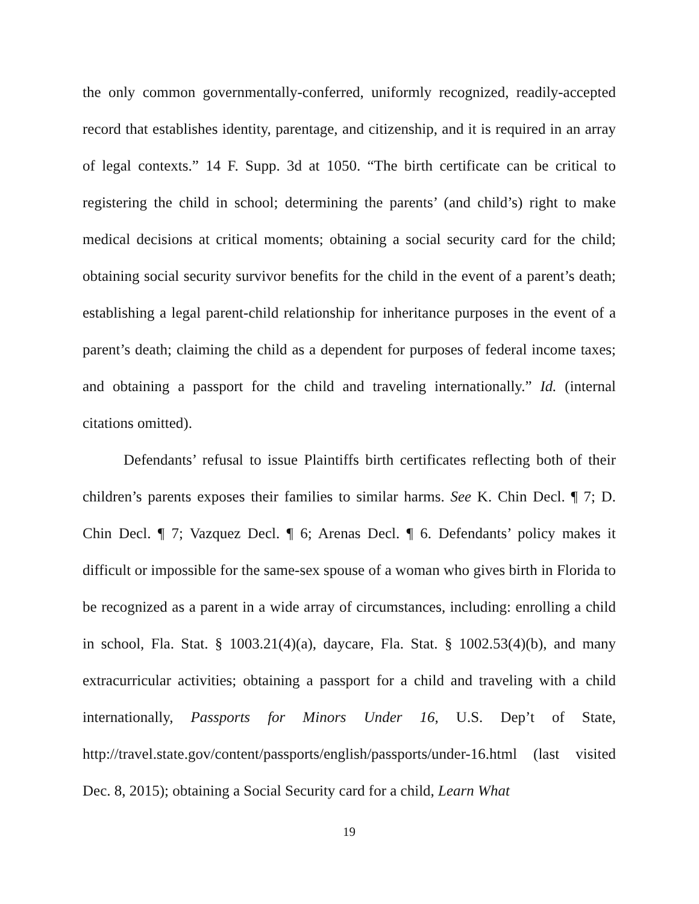the only common governmentally-conferred, uniformly recognized, readily-accepted record that establishes identity, parentage, and citizenship, and it is required in an array of legal contexts.” 14 F. Supp. 3d at 1050. “The birth certificate can be critical to registering the child in school; determining the parents’ (and child’s) right to make medical decisions at critical moments; obtaining a social security card for the child; obtaining social security survivor benefits for the child in the event of a parent’s death; establishing a legal parent-child relationship for inheritance purposes in the event of a parent’s death; claiming the child as a dependent for purposes of federal income taxes; and obtaining a passport for the child and traveling internationally.” Id. (internal citations omitted).
Defendants’ refusal to issue Plaintiffs birth certificates reflecting both of their children’s parents exposes their families to similar harms. See K. Chin Decl. ¶ 7; D. Chin Decl. ¶ 7; Vazquez Decl. ¶ 6; Arenas Decl. ¶ 6. Defendants’ policy makes it difficult or impossible for the same-sex spouse of a woman who gives birth in Florida to be recognized as a parent in a wide array of circumstances, including: enrolling a child in school, Fla. Stat. § 1003.21(4)(a), daycare, Fla. Stat. § 1002.53(4)(b), and many extracurricular activities; obtaining a passport for a child and traveling with a child internationally, Passports for Minors Under 16, U.S. Dep’t of State, http://travel.state.gov/content/passports/english/passports/under-16.html (last visited Dec. 8, 2015); obtaining a Social Security card for a child, Learn What
19